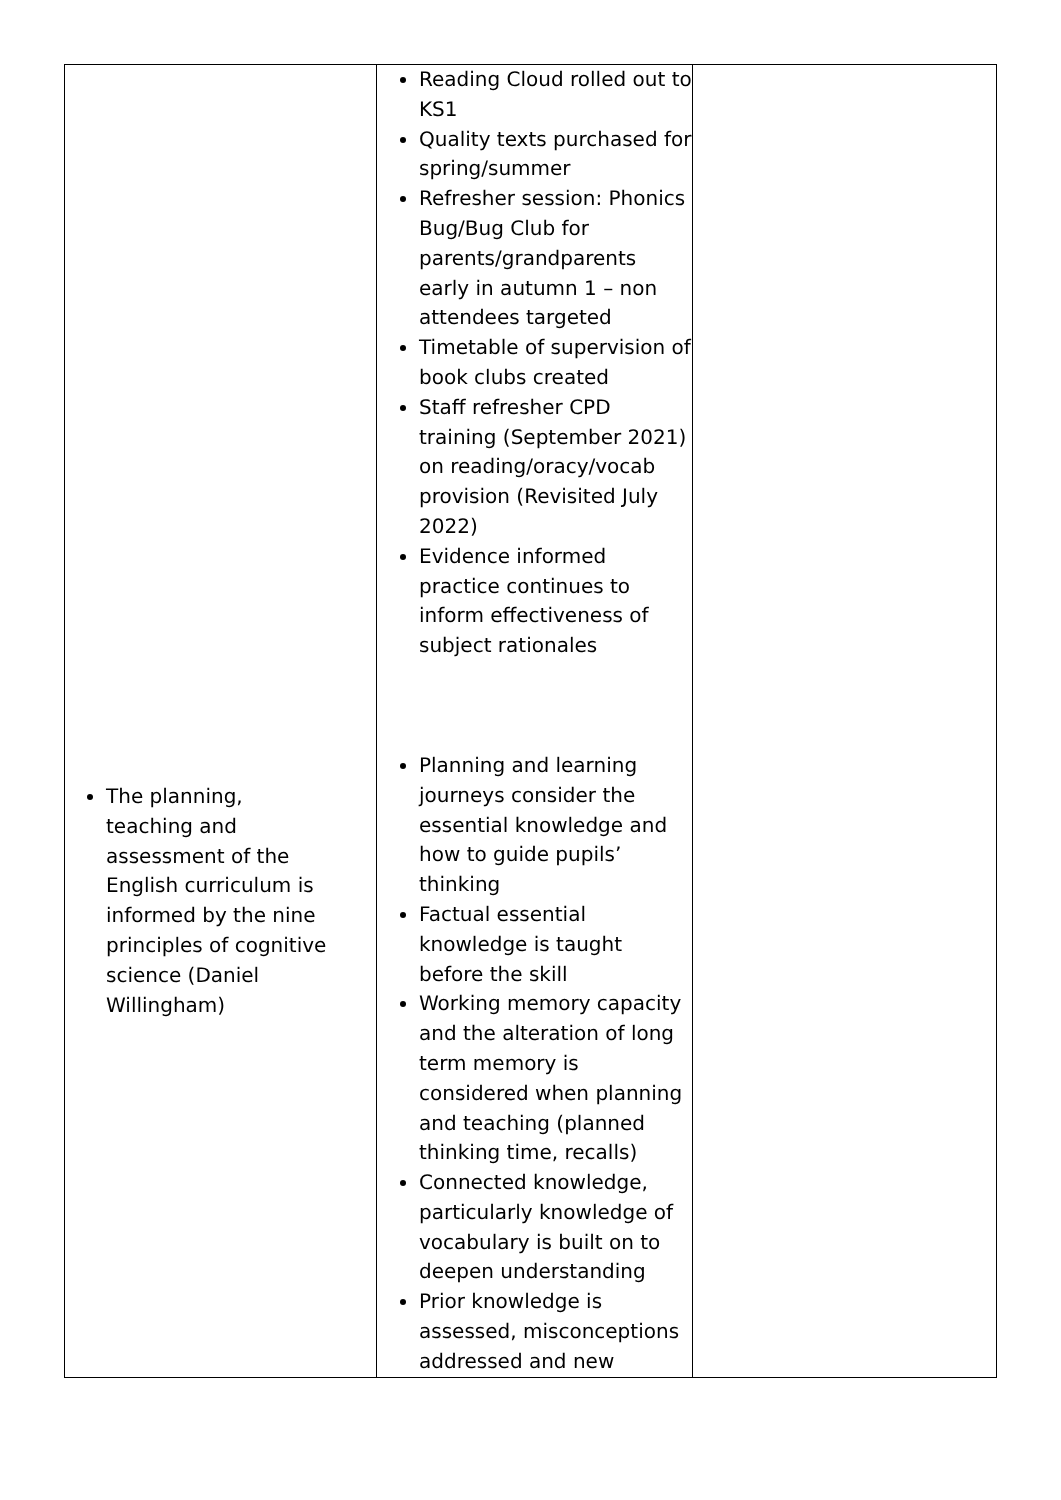| | Reading Cloud rolled out to KS1 Quality texts purchased for spring/summer Refresher session: Phonics Bug/Bug Club for parents/grandparents early in autumn 1 – non attendees targeted Timetable of supervision of book clubs created Staff refresher CPD training (September 2021) on reading/oracy/vocab provision (Revisited July 2022) Evidence informed practice continues to inform effectiveness of subject rationales Planning and learning journeys consider the essential knowledge and how to guide pupils’ thinking Factual essential knowledge is taught before the skill Working memory capacity and the alteration of long term memory is considered when planning and teaching (planned thinking time, recalls) Connected knowledge, particularly knowledge of vocabulary is built on to deepen understanding Prior knowledge is assessed, misconceptions addressed and new | |
The planning, teaching and assessment of the English curriculum is informed by the nine principles of cognitive science (Daniel Willingham)